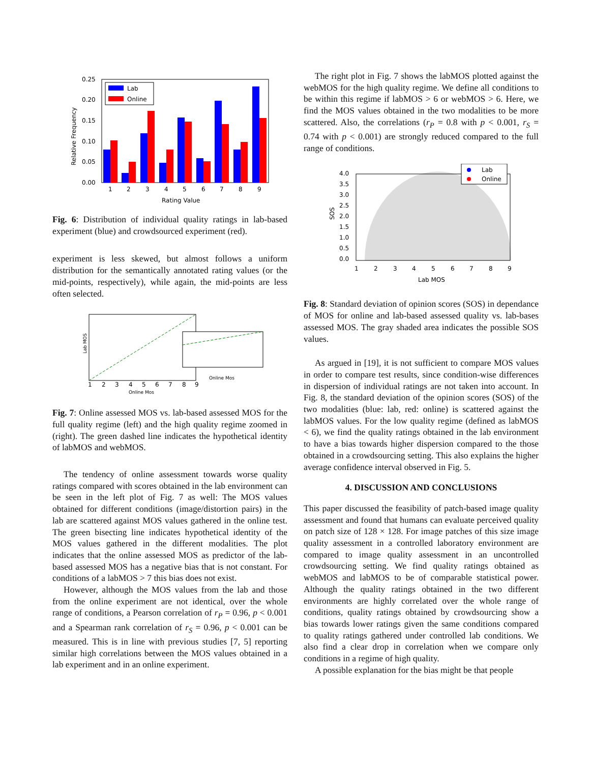0.25
0.20
0.15
0.10
0.05
0.00
Relative Frequency
Lab
Online
1
2
3
4
5
6
7
8
9
Rating Value
Fig. 6: Distribution of individual quality ratings in lab-based experiment (blue) and crowdsourced experiment (red).
experiment is less skewed, but almost follows a uniform distribution for the semantically annotated rating values (or the mid-points, respectively), while again, the mid-points are less often selected.
Lab MOS
Online Mos
Online Mos
1
2
3
4
5
6
7
8
9
Fig. 7: Online assessed MOS vs. lab-based assessed MOS for the full quality regime (left) and the high quality regime zoomed in (right). The green dashed line indicates the hypothetical identity of labMOS and webMOS.
The tendency of online assessment towards worse quality ratings compared with scores obtained in the lab environment can be seen in the left plot of Fig. 7 as well: The MOS values obtained for different conditions (image/distortion pairs) in the lab are scattered against MOS values gathered in the online test. The green bisecting line indicates hypothetical identity of the MOS values gathered in the different modalities. The plot indicates that the online assessed MOS as predictor of the lab-based assessed MOS has a negative bias that is not constant. For conditions of a labMOS > 7 this bias does not exist.
However, although the MOS values from the lab and those from the online experiment are not identical, over the whole range of conditions, a Pearson correlation of r<sub>P</sub> = 0.96, p < 0.001 and a Spearman rank correlation of r<sub>S</sub> = 0.96, p < 0.001 can be measured. This is in line with previous studies [7, 5] reporting similar high correlations between the MOS values obtained in a lab experiment and in an online experiment.
The right plot in Fig. 7 shows the labMOS plotted against the webMOS for the high quality regime. We define all conditions to be within this regime if labMOS > 6 or webMOS > 6. Here, we find the MOS values obtained in the two modalities to be more scattered. Also, the correlations (r<sub>P</sub> = 0.8 with p < 0.001, r<sub>S</sub> = 0.74 with p < 0.001) are strongly reduced compared to the full range of conditions.
4.0
3.5
3.0
2.5
2.0
1.5
1.0
0.5
0.0
1
2
3
4
5
6
7
8
9
Lab MOS
SOS
Lab
Online
Fig. 8: Standard deviation of opinion scores (SOS) in dependance of MOS for online and lab-based assessed quality vs. lab-bases assessed MOS. The gray shaded area indicates the possible SOS values.
As argued in [19], it is not sufficient to compare MOS values in order to compare test results, since condition-wise differences in dispersion of individual ratings are not taken into account. In Fig. 8, the standard deviation of the opinion scores (SOS) of the two modalities (blue: lab, red: online) is scattered against the labMOS values. For the low quality regime (defined as labMOS < 6), we find the quality ratings obtained in the lab environment to have a bias towards higher dispersion compared to the those obtained in a crowdsourcing setting. This also explains the higher average confidence interval observed in Fig. 5.
4. DISCUSSION AND CONCLUSIONS
This paper discussed the feasibility of patch-based image quality assessment and found that humans can evaluate perceived quality on patch size of 128 × 128. For image patches of this size image quality assessment in a controlled laboratory environment are compared to image quality assessment in an uncontrolled crowdsourcing setting. We find quality ratings obtained as webMOS and labMOS to be of comparable statistical power. Although the quality ratings obtained in the two different environments are highly correlated over the whole range of conditions, quality ratings obtained by crowdsourcing show a bias towards lower ratings given the same conditions compared to quality ratings gathered under controlled lab conditions. We also find a clear drop in correlation when we compare only conditions in a regime of high quality.
A possible explanation for the bias might be that people